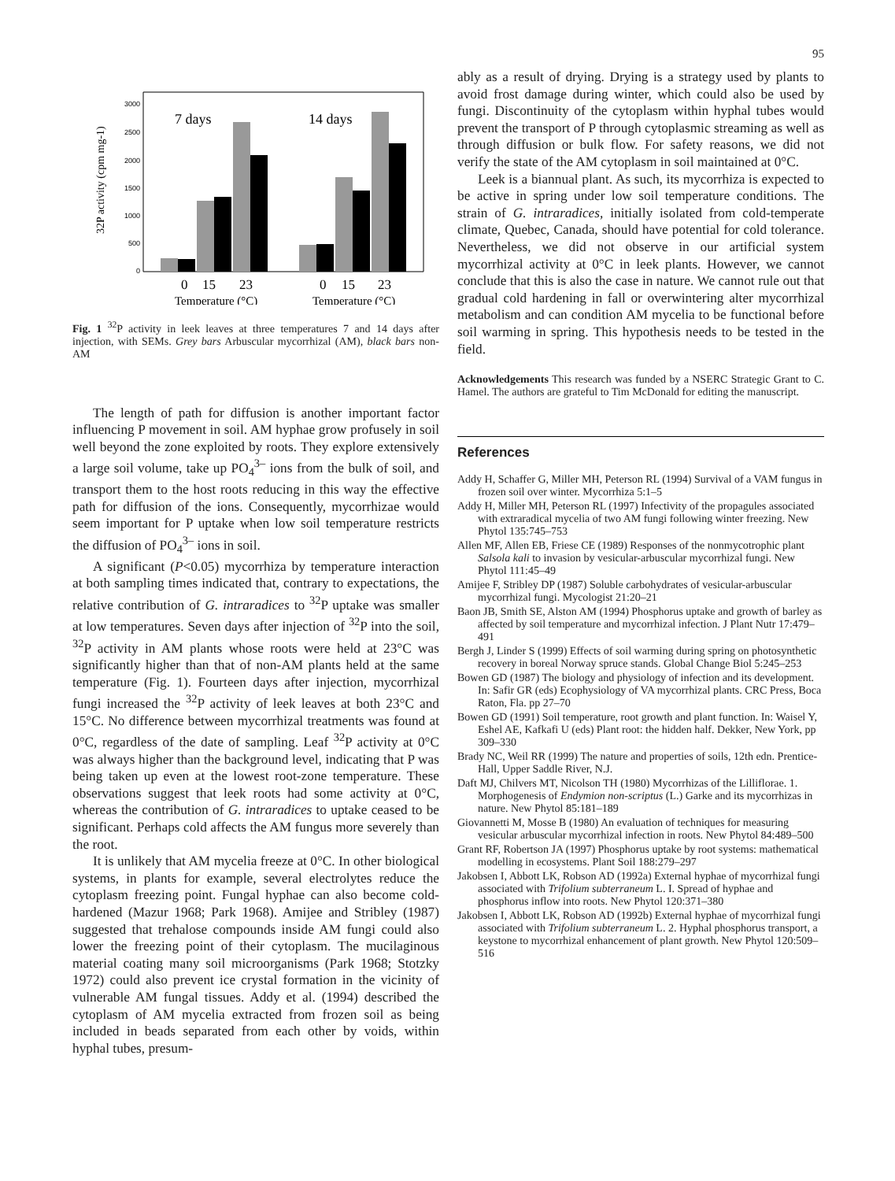95
32P activity (cpm mg-1)
3000
2500
2000
1500
1000
500
0
7 days
14 days
0
15
23
0
15
23
Temperature (°C)
Temperature (°C)
Fig. 1 <sup>32</sup>P activity in leek leaves at three temperatures 7 and 14 days after injection, with SEMs. Grey bars Arbuscular mycorrhizal (AM), black bars non-AM
The length of path for diffusion is another important factor influencing P movement in soil. AM hyphae grow profusely in soil well beyond the zone exploited by roots. They explore extensively a large soil volume, take up PO<sub>4</sub><sup>3–</sup> ions from the bulk of soil, and transport them to the host roots reducing in this way the effective path for diffusion of the ions. Consequently, mycorrhizae would seem important for P uptake when low soil temperature restricts the diffusion of PO<sub>4</sub><sup>3–</sup> ions in soil.
A significant (P<0.05) mycorrhiza by temperature interaction at both sampling times indicated that, contrary to expectations, the relative contribution of G. intraradices to <sup>32</sup>P uptake was smaller at low temperatures. Seven days after injection of <sup>32</sup>P into the soil, <sup>32</sup>P activity in AM plants whose roots were held at 23°C was significantly higher than that of non-AM plants held at the same temperature (Fig. 1). Fourteen days after injection, mycorrhizal fungi increased the <sup>32</sup>P activity of leek leaves at both 23°C and 15°C. No difference between mycorrhizal treatments was found at 0°C, regardless of the date of sampling. Leaf <sup>32</sup>P activity at 0°C was always higher than the background level, indicating that P was being taken up even at the lowest root-zone temperature. These observations suggest that leek roots had some activity at 0°C, whereas the contribution of G. intraradices to uptake ceased to be significant. Perhaps cold affects the AM fungus more severely than the root.
It is unlikely that AM mycelia freeze at 0°C. In other biological systems, in plants for example, several electrolytes reduce the cytoplasm freezing point. Fungal hyphae can also become cold-hardened (Mazur 1968; Park 1968). Amijee and Stribley (1987) suggested that trehalose compounds inside AM fungi could also lower the freezing point of their cytoplasm. The mucilaginous material coating many soil microorganisms (Park 1968; Stotzky 1972) could also prevent ice crystal formation in the vicinity of vulnerable AM fungal tissues. Addy et al. (1994) described the cytoplasm of AM mycelia extracted from frozen soil as being included in beads separated from each other by voids, within hyphal tubes, presum-
ably as a result of drying. Drying is a strategy used by plants to avoid frost damage during winter, which could also be used by fungi. Discontinuity of the cytoplasm within hyphal tubes would prevent the transport of P through cytoplasmic streaming as well as through diffusion or bulk flow. For safety reasons, we did not verify the state of the AM cytoplasm in soil maintained at 0°C.
Leek is a biannual plant. As such, its mycorrhiza is expected to be active in spring under low soil temperature conditions. The strain of G. intraradices, initially isolated from cold-temperate climate, Quebec, Canada, should have potential for cold tolerance. Nevertheless, we did not observe in our artificial system mycorrhizal activity at 0°C in leek plants. However, we cannot conclude that this is also the case in nature. We cannot rule out that gradual cold hardening in fall or overwintering alter mycorrhizal metabolism and can condition AM mycelia to be functional before soil warming in spring. This hypothesis needs to be tested in the field.
Acknowledgements This research was funded by a NSERC Strategic Grant to C. Hamel. The authors are grateful to Tim McDonald for editing the manuscript.
References
Addy H, Schaffer G, Miller MH, Peterson RL (1994) Survival of a VAM fungus in frozen soil over winter. Mycorrhiza 5:1–5
Addy H, Miller MH, Peterson RL (1997) Infectivity of the propagules associated with extraradical mycelia of two AM fungi following winter freezing. New Phytol 135:745–753
Allen MF, Allen EB, Friese CE (1989) Responses of the nonmycotrophic plant Salsola kali to invasion by vesicular-arbuscular mycorrhizal fungi. New Phytol 111:45–49
Amijee F, Stribley DP (1987) Soluble carbohydrates of vesicular-arbuscular mycorrhizal fungi. Mycologist 21:20–21
Baon JB, Smith SE, Alston AM (1994) Phosphorus uptake and growth of barley as affected by soil temperature and mycorrhizal infection. J Plant Nutr 17:479–491
Bergh J, Linder S (1999) Effects of soil warming during spring on photosynthetic recovery in boreal Norway spruce stands. Global Change Biol 5:245–253
Bowen GD (1987) The biology and physiology of infection and its development. In: Safir GR (eds) Ecophysiology of VA mycorrhizal plants. CRC Press, Boca Raton, Fla. pp 27–70
Bowen GD (1991) Soil temperature, root growth and plant function. In: Waisel Y, Eshel AE, Kafkafi U (eds) Plant root: the hidden half. Dekker, New York, pp 309–330
Brady NC, Weil RR (1999) The nature and properties of soils, 12th edn. Prentice-Hall, Upper Saddle River, N.J.
Daft MJ, Chilvers MT, Nicolson TH (1980) Mycorrhizas of the Lilliflorae. 1. Morphogenesis of Endymion non-scriptus (L.) Garke and its mycorrhizas in nature. New Phytol 85:181–189
Giovannetti M, Mosse B (1980) An evaluation of techniques for measuring vesicular arbuscular mycorrhizal infection in roots. New Phytol 84:489–500
Grant RF, Robertson JA (1997) Phosphorus uptake by root systems: mathematical modelling in ecosystems. Plant Soil 188:279–297
Jakobsen I, Abbott LK, Robson AD (1992a) External hyphae of mycorrhizal fungi associated with Trifolium subterraneum L. I. Spread of hyphae and phosphorus inflow into roots. New Phytol 120:371–380
Jakobsen I, Abbott LK, Robson AD (1992b) External hyphae of mycorrhizal fungi associated with Trifolium subterraneum L. 2. Hyphal phosphorus transport, a keystone to mycorrhizal enhancement of plant growth. New Phytol 120:509–516